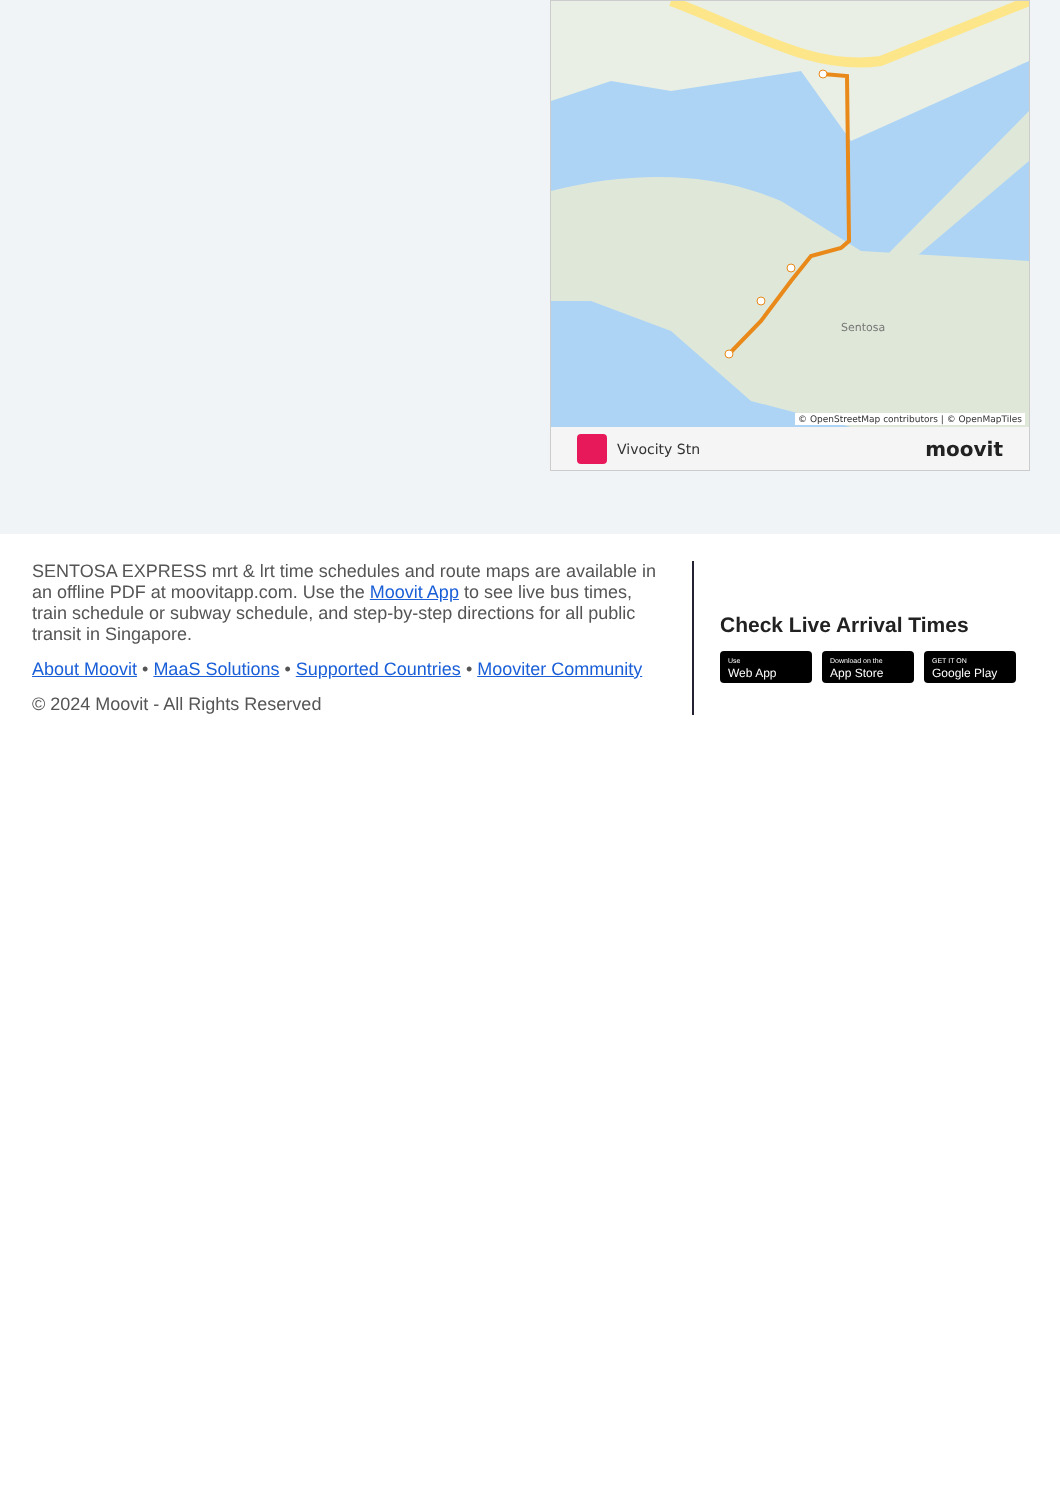Sentosa
© OpenStreetMap contributors | © OpenMapTiles
Vivocity Stn moovit
SENTOSA EXPRESS mrt & lrt time schedules and route maps are available in an offline PDF at moovitapp.com. Use the Moovit App to see live bus times, train schedule or subway schedule, and step-by-step directions for all public transit in Singapore.
About Moovit • MaaS Solutions • Supported Countries • Mooviter Community
© 2024 Moovit - All Rights Reserved
Check Live Arrival Times
Use Web App Download on the App Store GET IT ON Google Play